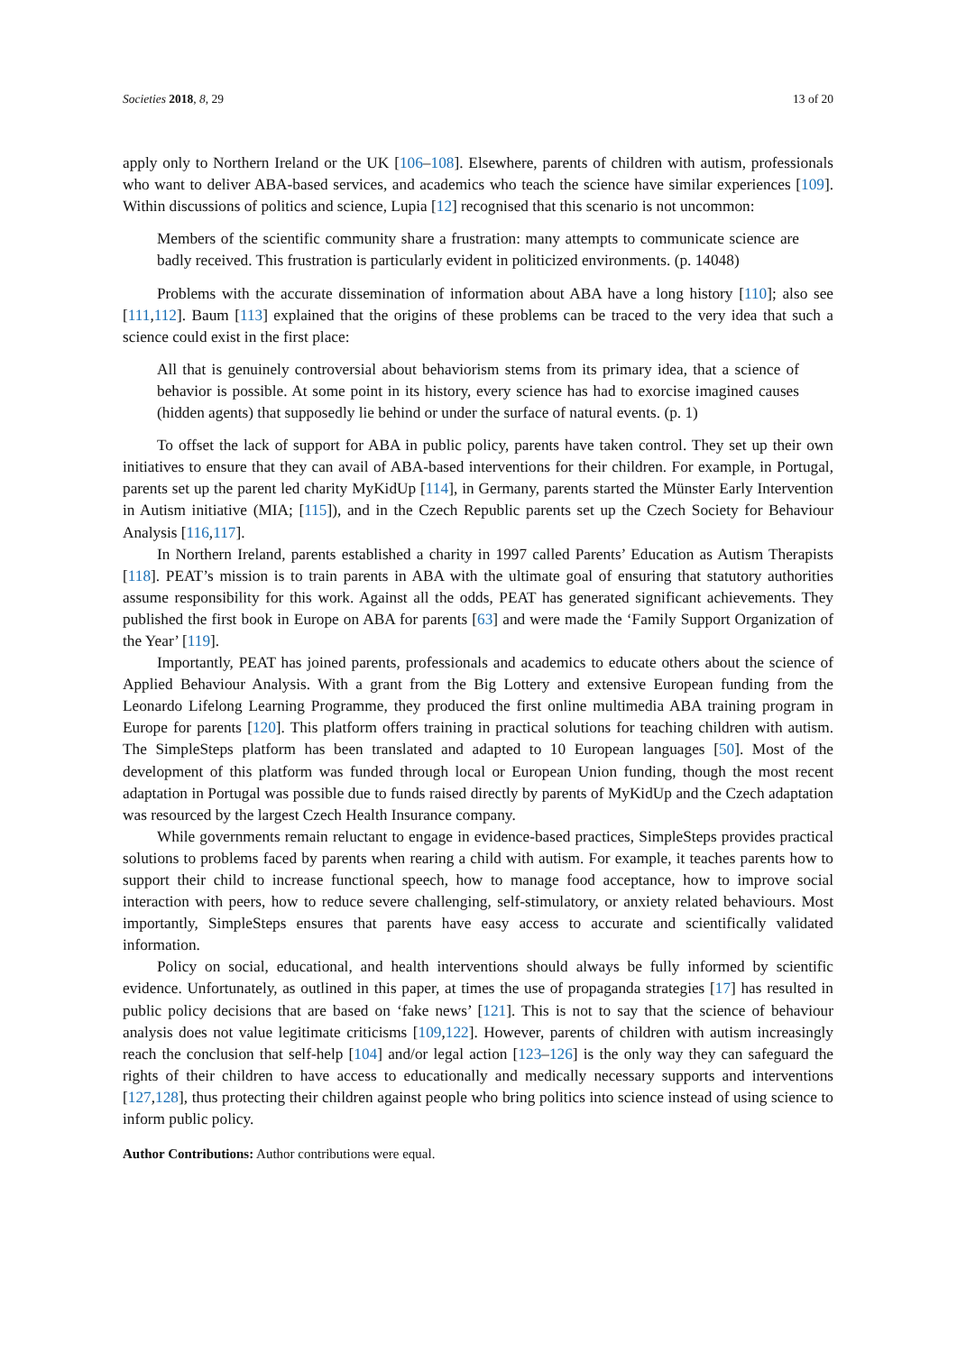Societies 2018, 8, 29 13 of 20
apply only to Northern Ireland or the UK [106–108]. Elsewhere, parents of children with autism, professionals who want to deliver ABA-based services, and academics who teach the science have similar experiences [109]. Within discussions of politics and science, Lupia [12] recognised that this scenario is not uncommon:
Members of the scientific community share a frustration: many attempts to communicate science are badly received. This frustration is particularly evident in politicized environments. (p. 14048)
Problems with the accurate dissemination of information about ABA have a long history [110]; also see [111,112]. Baum [113] explained that the origins of these problems can be traced to the very idea that such a science could exist in the first place:
All that is genuinely controversial about behaviorism stems from its primary idea, that a science of behavior is possible. At some point in its history, every science has had to exorcise imagined causes (hidden agents) that supposedly lie behind or under the surface of natural events. (p. 1)
To offset the lack of support for ABA in public policy, parents have taken control. They set up their own initiatives to ensure that they can avail of ABA-based interventions for their children. For example, in Portugal, parents set up the parent led charity MyKidUp [114], in Germany, parents started the Münster Early Intervention in Autism initiative (MIA; [115]), and in the Czech Republic parents set up the Czech Society for Behaviour Analysis [116,117].
In Northern Ireland, parents established a charity in 1997 called Parents’ Education as Autism Therapists [118]. PEAT’s mission is to train parents in ABA with the ultimate goal of ensuring that statutory authorities assume responsibility for this work. Against all the odds, PEAT has generated significant achievements. They published the first book in Europe on ABA for parents [63] and were made the ‘Family Support Organization of the Year’ [119].
Importantly, PEAT has joined parents, professionals and academics to educate others about the science of Applied Behaviour Analysis. With a grant from the Big Lottery and extensive European funding from the Leonardo Lifelong Learning Programme, they produced the first online multimedia ABA training program in Europe for parents [120]. This platform offers training in practical solutions for teaching children with autism. The SimpleSteps platform has been translated and adapted to 10 European languages [50]. Most of the development of this platform was funded through local or European Union funding, though the most recent adaptation in Portugal was possible due to funds raised directly by parents of MyKidUp and the Czech adaptation was resourced by the largest Czech Health Insurance company.
While governments remain reluctant to engage in evidence-based practices, SimpleSteps provides practical solutions to problems faced by parents when rearing a child with autism. For example, it teaches parents how to support their child to increase functional speech, how to manage food acceptance, how to improve social interaction with peers, how to reduce severe challenging, self-stimulatory, or anxiety related behaviours. Most importantly, SimpleSteps ensures that parents have easy access to accurate and scientifically validated information.
Policy on social, educational, and health interventions should always be fully informed by scientific evidence. Unfortunately, as outlined in this paper, at times the use of propaganda strategies [17] has resulted in public policy decisions that are based on ‘fake news’ [121]. This is not to say that the science of behaviour analysis does not value legitimate criticisms [109,122]. However, parents of children with autism increasingly reach the conclusion that self-help [104] and/or legal action [123–126] is the only way they can safeguard the rights of their children to have access to educationally and medically necessary supports and interventions [127,128], thus protecting their children against people who bring politics into science instead of using science to inform public policy.
Author Contributions: Author contributions were equal.